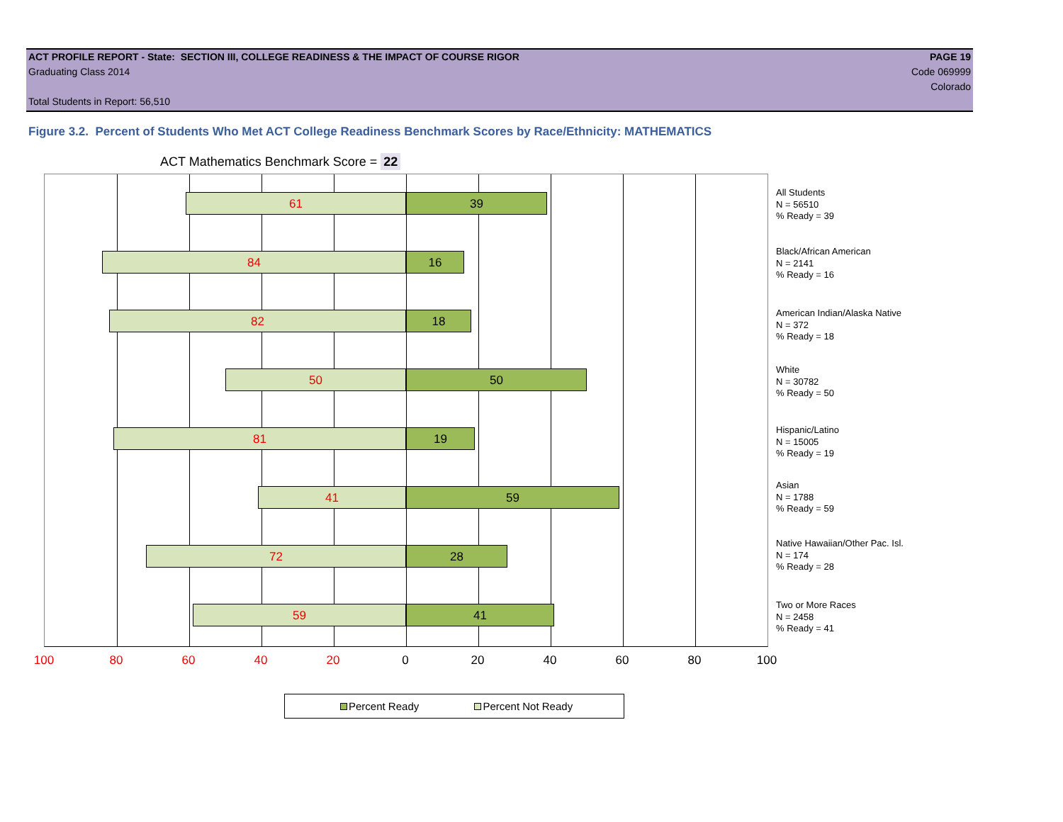ACT PROFILE REPORT - State: SECTION III, COLLEGE READINESS & THE IMPACT OF COURSE RIGOR PAGE 19
Graduating Class 2014 Code 069999
Colorado
Total Students in Report: 56,510
Figure 3.2. Percent of Students Who Met ACT College Readiness Benchmark Scores by Race/Ethnicity: MATHEMATICS
ACT Mathematics Benchmark Score = 22
61 39
84 16
82 18
50 50
81 19
41 59
72 28
59 41
100 80 60 40 20 0 20 40 60 80 100
All Students
N = 56510
% Ready = 39
Black/African American
N = 2141
% Ready = 16
American Indian/Alaska Native
N = 372
% Ready = 18
White
N = 30782
% Ready = 50
Hispanic/Latino
N = 15005
% Ready = 19
Asian
N = 1788
% Ready = 59
Native Hawaiian/Other Pac. Isl.
N = 174
% Ready = 28
Two or More Races
N = 2458
% Ready = 41
Percent Ready Percent Not Ready